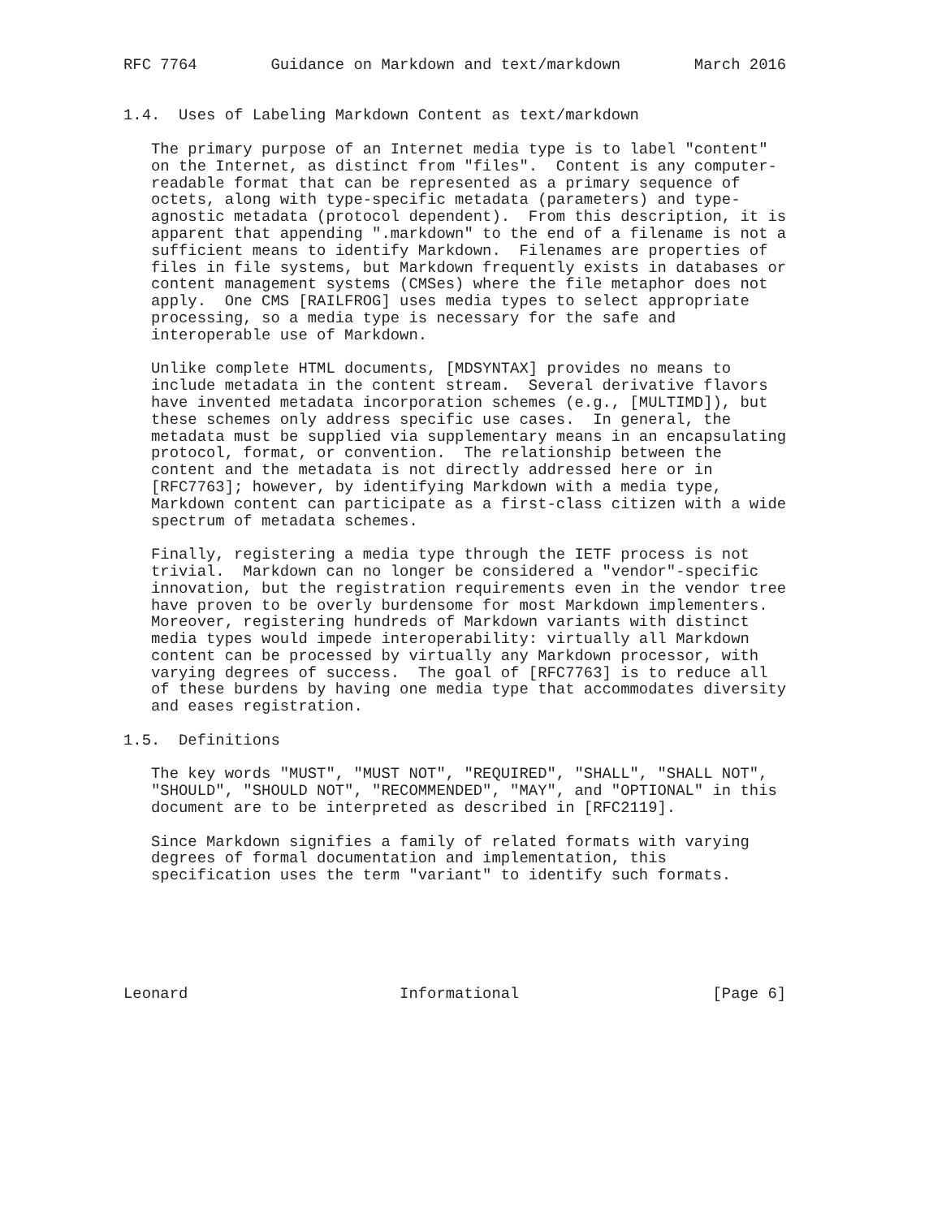RFC 7764        Guidance on Markdown and text/markdown        March 2016


1.4.  Uses of Labeling Markdown Content as text/markdown

   The primary purpose of an Internet media type is to label "content"
   on the Internet, as distinct from "files".  Content is any computer-
   readable format that can be represented as a primary sequence of
   octets, along with type-specific metadata (parameters) and type-
   agnostic metadata (protocol dependent).  From this description, it is
   apparent that appending ".markdown" to the end of a filename is not a
   sufficient means to identify Markdown.  Filenames are properties of
   files in file systems, but Markdown frequently exists in databases or
   content management systems (CMSes) where the file metaphor does not
   apply.  One CMS [RAILFROG] uses media types to select appropriate
   processing, so a media type is necessary for the safe and
   interoperable use of Markdown.

   Unlike complete HTML documents, [MDSYNTAX] provides no means to
   include metadata in the content stream.  Several derivative flavors
   have invented metadata incorporation schemes (e.g., [MULTIMD]), but
   these schemes only address specific use cases.  In general, the
   metadata must be supplied via supplementary means in an encapsulating
   protocol, format, or convention.  The relationship between the
   content and the metadata is not directly addressed here or in
   [RFC7763]; however, by identifying Markdown with a media type,
   Markdown content can participate as a first-class citizen with a wide
   spectrum of metadata schemes.

   Finally, registering a media type through the IETF process is not
   trivial.  Markdown can no longer be considered a "vendor"-specific
   innovation, but the registration requirements even in the vendor tree
   have proven to be overly burdensome for most Markdown implementers.
   Moreover, registering hundreds of Markdown variants with distinct
   media types would impede interoperability: virtually all Markdown
   content can be processed by virtually any Markdown processor, with
   varying degrees of success.  The goal of [RFC7763] is to reduce all
   of these burdens by having one media type that accommodates diversity
   and eases registration.

1.5.  Definitions

   The key words "MUST", "MUST NOT", "REQUIRED", "SHALL", "SHALL NOT",
   "SHOULD", "SHOULD NOT", "RECOMMENDED", "MAY", and "OPTIONAL" in this
   document are to be interpreted as described in [RFC2119].

   Since Markdown signifies a family of related formats with varying
   degrees of formal documentation and implementation, this
   specification uses the term "variant" to identify such formats.






Leonard                       Informational                     [Page 6]